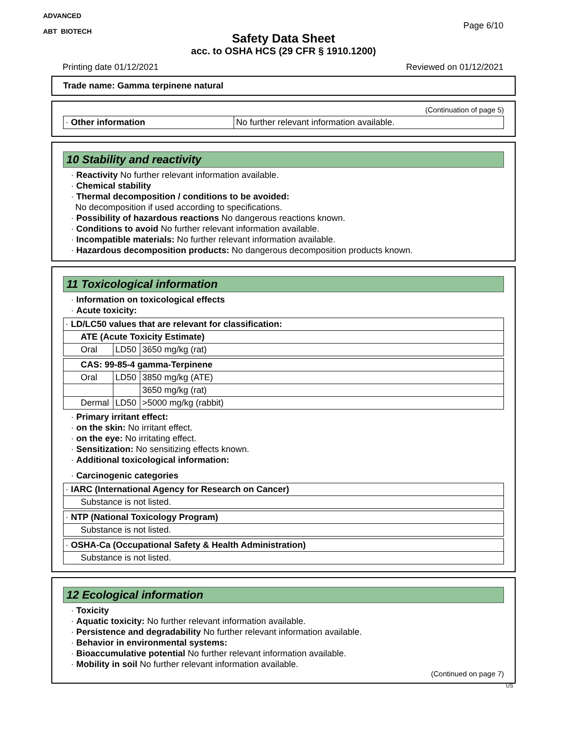ADVANCED
ABT BIOTECH
Page 6/10
Safety Data Sheet
acc. to OSHA HCS (29 CFR § 1910.1200)
Printing date 01/12/2021 Reviewed on 01/12/2021
Trade name: Gamma terpinene natural
(Continuation of page 5)
| · Other information | No further relevant information available. |
10 Stability and reactivity
· Reactivity No further relevant information available.
· Chemical stability
· Thermal decomposition / conditions to be avoided:
No decomposition if used according to specifications.
· Possibility of hazardous reactions No dangerous reactions known.
· Conditions to avoid No further relevant information available.
· Incompatible materials: No further relevant information available.
· Hazardous decomposition products: No dangerous decomposition products known.
11 Toxicological information
· Information on toxicological effects
· Acute toxicity:
| · LD/LC50 values that are relevant for classification: | | |
| ATE (Acute Toxicity Estimate) | | |
| Oral | LD50 | 3650 mg/kg (rat) |
| CAS: 99-85-4 gamma-Terpinene | | |
| Oral | LD50 | 3850 mg/kg (ATE) |
| | | 3650 mg/kg (rat) |
| Dermal | LD50 | >5000 mg/kg (rabbit) |
· Primary irritant effect:
· on the skin: No irritant effect.
· on the eye: No irritating effect.
· Sensitization: No sensitizing effects known.
· Additional toxicological information:
· Carcinogenic categories
| · IARC (International Agency for Research on Cancer) |
| Substance is not listed. |
| · NTP (National Toxicology Program) |
| Substance is not listed. |
| · OSHA-Ca (Occupational Safety & Health Administration) |
| Substance is not listed. |
12 Ecological information
· Toxicity
· Aquatic toxicity: No further relevant information available.
· Persistence and degradability No further relevant information available.
· Behavior in environmental systems:
· Bioaccumulative potential No further relevant information available.
· Mobility in soil No further relevant information available.
(Continued on page 7)
US